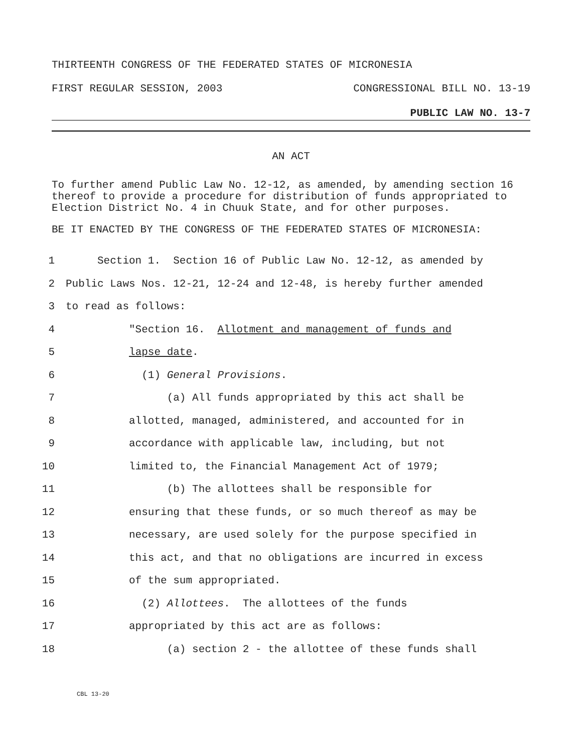THIRTEENTH CONGRESS OF THE FEDERATED STATES OF MICRONESIA
FIRST REGULAR SESSION, 2003 CONGRESSIONAL BILL NO. 13-19
PUBLIC LAW NO. 13-7
AN ACT
To further amend Public Law No. 12-12, as amended, by amending section 16 thereof to provide a procedure for distribution of funds appropriated to Election District No. 4 in Chuuk State, and for other purposes.
BE IT ENACTED BY THE CONGRESS OF THE FEDERATED STATES OF MICRONESIA:
1 Section 1. Section 16 of Public Law No. 12-12, as amended by
2 Public Laws Nos. 12-21, 12-24 and 12-48, is hereby further amended
3 to read as follows:
4 "Section 16. Allotment and management of funds and
5 lapse date.
6 (1) General Provisions.
7 (a) All funds appropriated by this act shall be
8 allotted, managed, administered, and accounted for in
9 accordance with applicable law, including, but not
10 limited to, the Financial Management Act of 1979;
11 (b) The allottees shall be responsible for
12 ensuring that these funds, or so much thereof as may be
13 necessary, are used solely for the purpose specified in
14 this act, and that no obligations are incurred in excess
15 of the sum appropriated.
16 (2) Allottees. The allottees of the funds
17 appropriated by this act are as follows:
18 (a) section 2 - the allottee of these funds shall
CBL 13-20